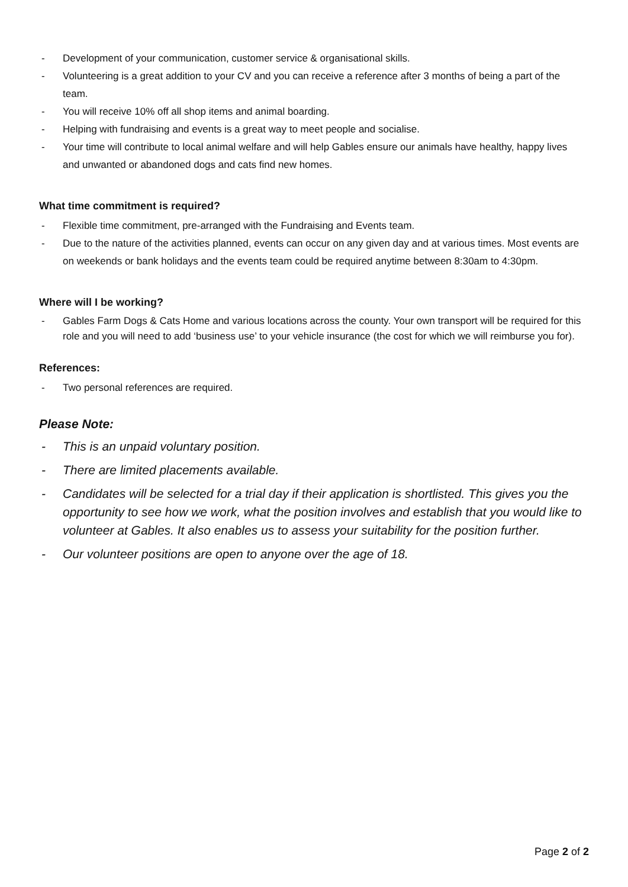- Development of your communication, customer service & organisational skills.
- Volunteering is a great addition to your CV and you can receive a reference after 3 months of being a part of the team.
- You will receive 10% off all shop items and animal boarding.
- Helping with fundraising and events is a great way to meet people and socialise.
- Your time will contribute to local animal welfare and will help Gables ensure our animals have healthy, happy lives and unwanted or abandoned dogs and cats find new homes.
What time commitment is required?
- Flexible time commitment, pre-arranged with the Fundraising and Events team.
- Due to the nature of the activities planned, events can occur on any given day and at various times. Most events are on weekends or bank holidays and the events team could be required anytime between 8:30am to 4:30pm.
Where will I be working?
- Gables Farm Dogs & Cats Home and various locations across the county. Your own transport will be required for this role and you will need to add ‘business use’ to your vehicle insurance (the cost for which we will reimburse you for).
References:
- Two personal references are required.
Please Note:
- This is an unpaid voluntary position.
- There are limited placements available.
- Candidates will be selected for a trial day if their application is shortlisted. This gives you the opportunity to see how we work, what the position involves and establish that you would like to volunteer at Gables. It also enables us to assess your suitability for the position further.
- Our volunteer positions are open to anyone over the age of 18.
Page 2 of 2